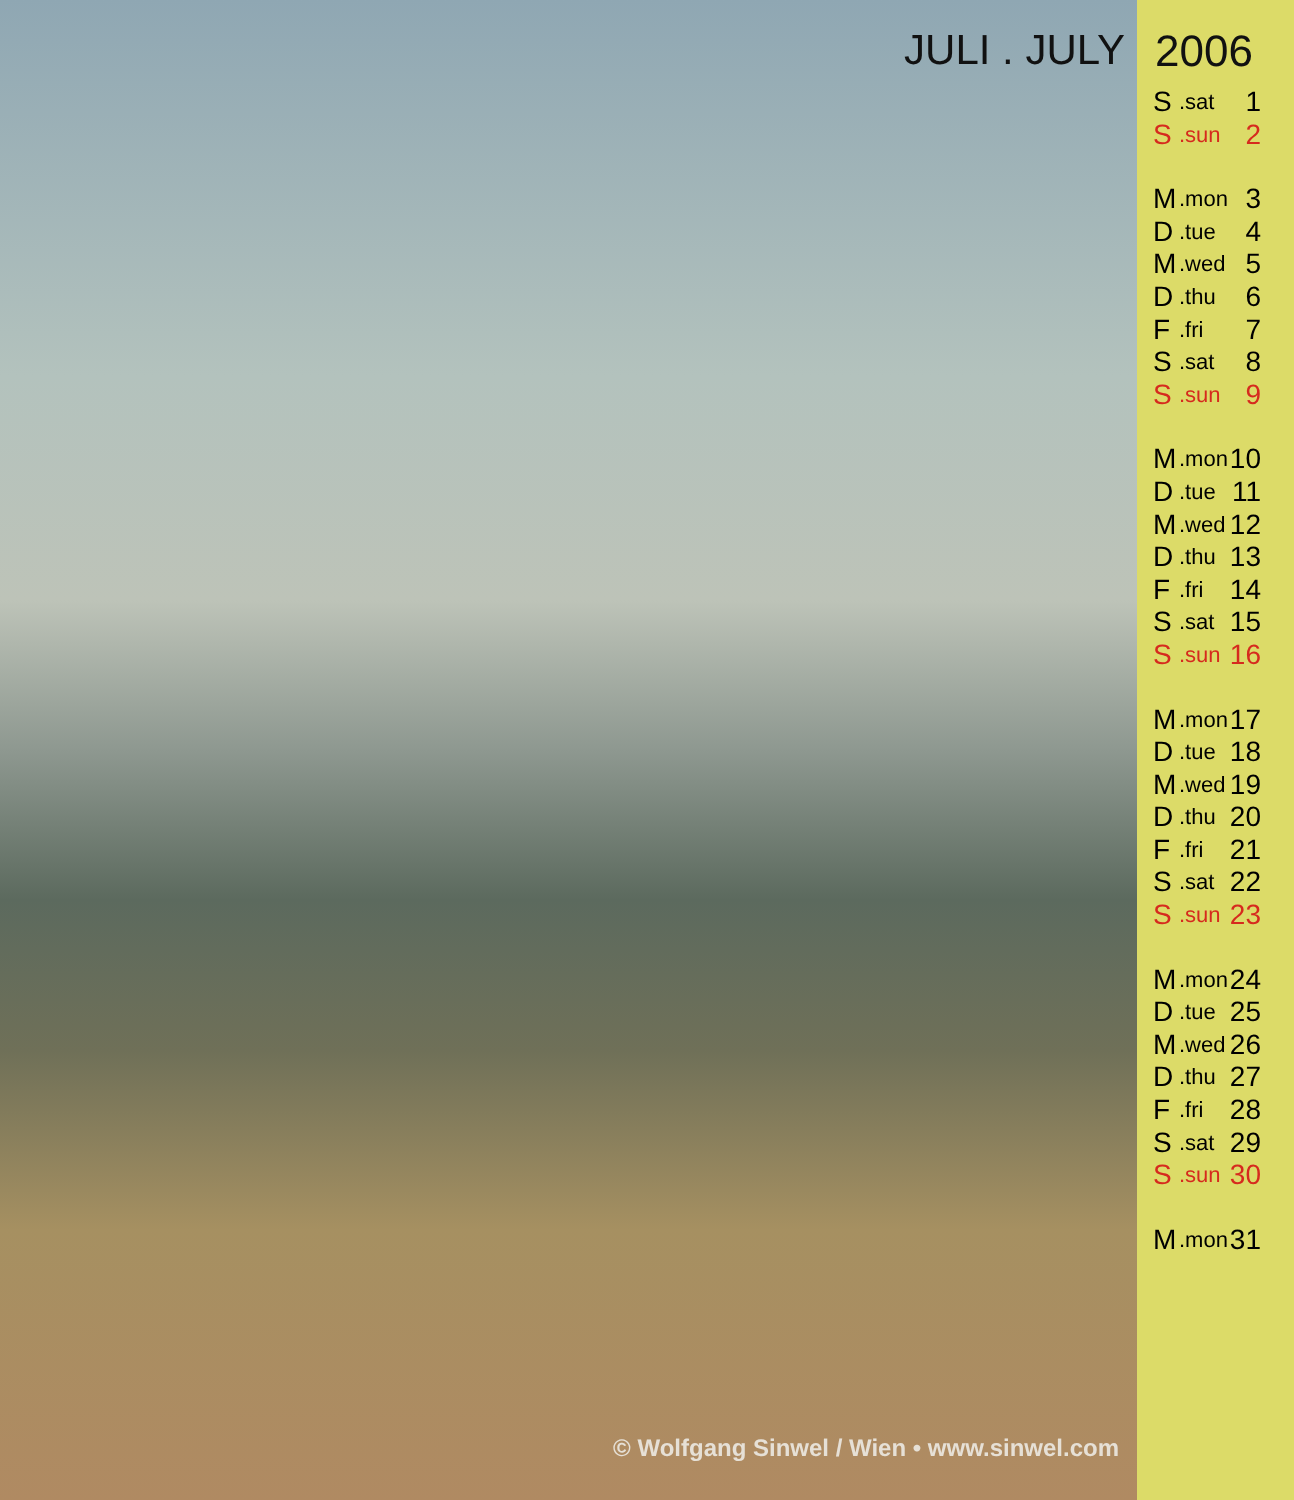JULI . JULY
© Wolfgang Sinwel / Wien • www.sinwel.com
2006
S.sat 1
S.sun 2
M.mon 3
D.tue 4
M.wed 5
D.thu 6
F.fri 7
S.sat 8
S.sun 9
M.mon 10
D.tue 11
M.wed 12
D.thu 13
F.fri 14
S.sat 15
S.sun 16
M.mon 17
D.tue 18
M.wed 19
D.thu 20
F.fri 21
S.sat 22
S.sun 23
M.mon 24
D.tue 25
M.wed 26
D.thu 27
F.fri 28
S.sat 29
S.sun 30
M.mon 31